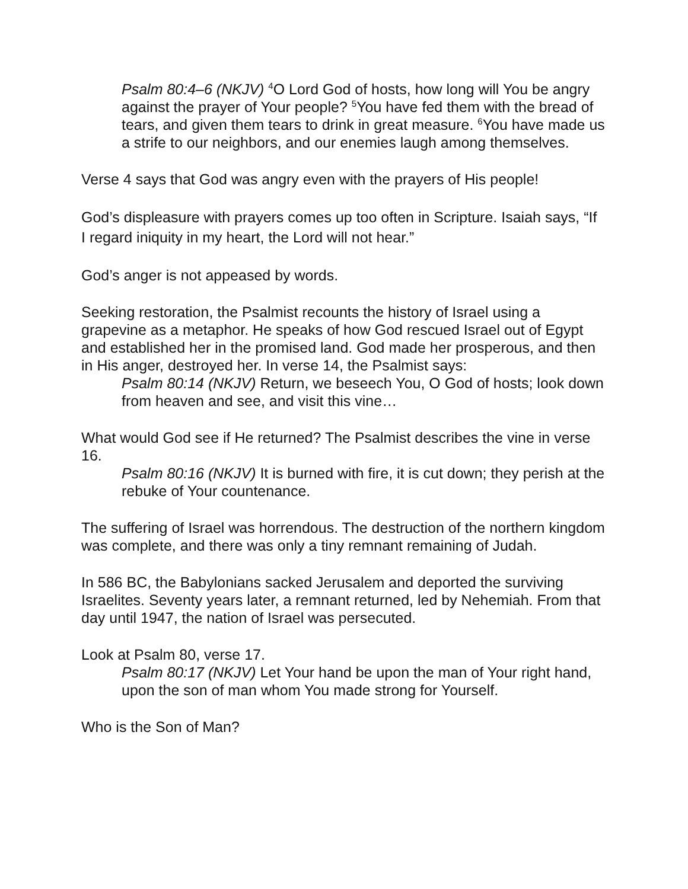Psalm 80:4–6 (NKJV) <sup>4</sup>O Lord God of hosts, how long will You be angry against the prayer of Your people? <sup>5</sup>You have fed them with the bread of tears, and given them tears to drink in great measure. <sup>6</sup>You have made us a strife to our neighbors, and our enemies laugh among themselves.
Verse 4 says that God was angry even with the prayers of His people!
God’s displeasure with prayers comes up too often in Scripture. Isaiah says, “If I regard iniquity in my heart, the Lord will not hear.”
God’s anger is not appeased by words.
Seeking restoration, the Psalmist recounts the history of Israel using a grapevine as a metaphor. He speaks of how God rescued Israel out of Egypt and established her in the promised land. God made her prosperous, and then in His anger, destroyed her. In verse 14, the Psalmist says:
Psalm 80:14 (NKJV) Return, we beseech You, O God of hosts; look down from heaven and see, and visit this vine…
What would God see if He returned? The Psalmist describes the vine in verse 16.
Psalm 80:16 (NKJV) It is burned with fire, it is cut down; they perish at the rebuke of Your countenance.
The suffering of Israel was horrendous. The destruction of the northern kingdom was complete, and there was only a tiny remnant remaining of Judah.
In 586 BC, the Babylonians sacked Jerusalem and deported the surviving Israelites. Seventy years later, a remnant returned, led by Nehemiah. From that day until 1947, the nation of Israel was persecuted.
Look at Psalm 80, verse 17.
Psalm 80:17 (NKJV) Let Your hand be upon the man of Your right hand, upon the son of man whom You made strong for Yourself.
Who is the Son of Man?